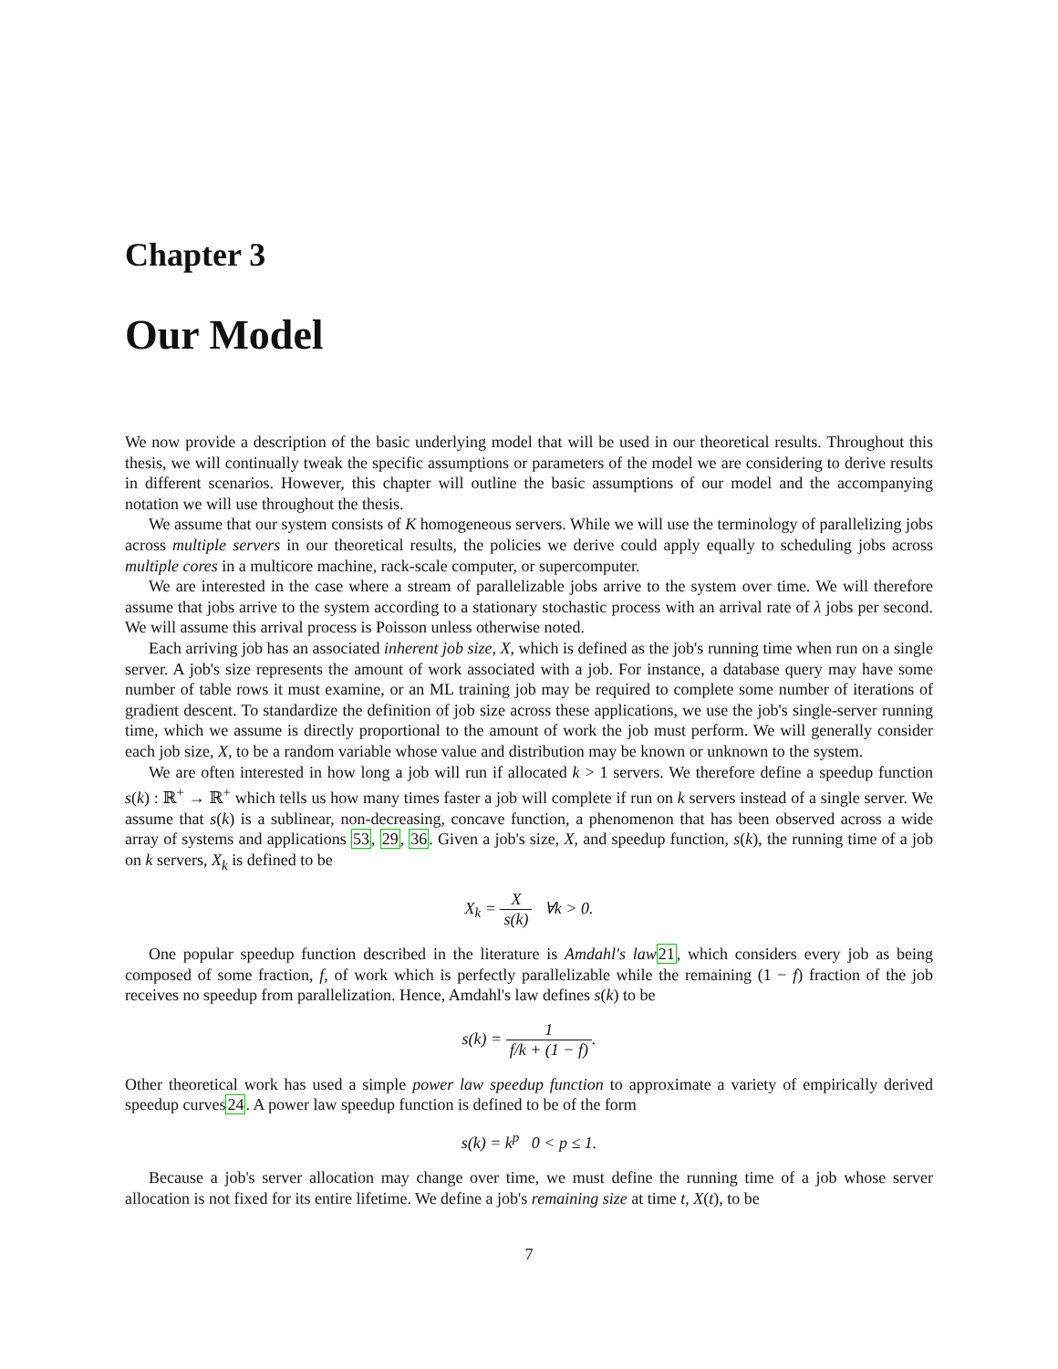Chapter 3
Our Model
We now provide a description of the basic underlying model that will be used in our theoretical results. Throughout this thesis, we will continually tweak the specific assumptions or parameters of the model we are considering to derive results in different scenarios. However, this chapter will outline the basic assumptions of our model and the accompanying notation we will use throughout the thesis.
We assume that our system consists of K homogeneous servers. While we will use the terminology of parallelizing jobs across multiple servers in our theoretical results, the policies we derive could apply equally to scheduling jobs across multiple cores in a multicore machine, rack-scale computer, or supercomputer.
We are interested in the case where a stream of parallelizable jobs arrive to the system over time. We will therefore assume that jobs arrive to the system according to a stationary stochastic process with an arrival rate of λ jobs per second. We will assume this arrival process is Poisson unless otherwise noted.
Each arriving job has an associated inherent job size, X, which is defined as the job's running time when run on a single server. A job's size represents the amount of work associated with a job. For instance, a database query may have some number of table rows it must examine, or an ML training job may be required to complete some number of iterations of gradient descent. To standardize the definition of job size across these applications, we use the job's single-server running time, which we assume is directly proportional to the amount of work the job must perform. We will generally consider each job size, X, to be a random variable whose value and distribution may be known or unknown to the system.
We are often interested in how long a job will run if allocated k > 1 servers. We therefore define a speedup function s(k) : ℝ<sup>+</sup> → ℝ<sup>+</sup> which tells us how many times faster a job will complete if run on k servers instead of a single server. We assume that s(k) is a sublinear, non-decreasing, concave function, a phenomenon that has been observed across a wide array of systems and applications 53, 29, 36. Given a job's size, X, and speedup function, s(k), the running time of a job on k servers, X<sub>k</sub> is defined to be
X<sub>k</sub> = X s(k) ∀k > 0.
One popular speedup function described in the literature is Amdahl's law 21, which considers every job as being composed of some fraction, f, of work which is perfectly parallelizable while the remaining (1 − f) fraction of the job receives no speedup from parallelization. Hence, Amdahl's law defines s(k) to be
s(k) = 1 f/k + (1 − f).
Other theoretical work has used a simple power law speedup function to approximate a variety of empirically derived speedup curves24. A power law speedup function is defined to be of the form
s(k) = k<sup>p</sup> 0 < p ≤ 1.
Because a job's server allocation may change over time, we must define the running time of a job whose server allocation is not fixed for its entire lifetime. We define a job's remaining size at time t, X(t), to be
7